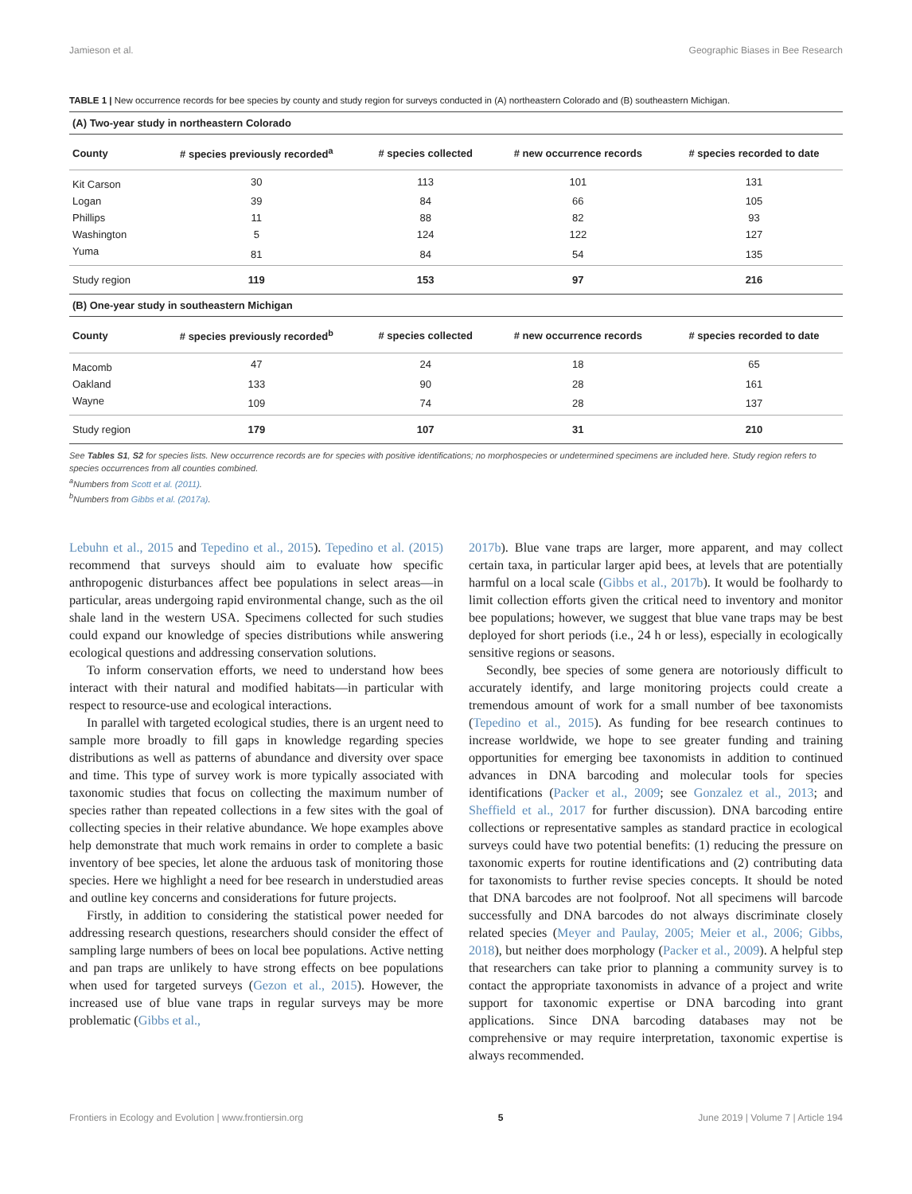Jamieson et al. Geographic Biases in Bee Research
TABLE 1 | New occurrence records for bee species by county and study region for surveys conducted in (A) northeastern Colorado and (B) southeastern Michigan.
| (A) Two-year study in northeastern Colorado | | | | |
| County | # species previously recorded<sup>a</sup> | # species collected | # new occurrence records | # species recorded to date |
| Kit Carson | 30 | 113 | 101 | 131 |
| Logan | 39 | 84 | 66 | 105 |
| Phillips | 11 | 88 | 82 | 93 |
| Washington | 5 | 124 | 122 | 127 |
| Yuma | 81 | 84 | 54 | 135 |
| Study region | 119 | 153 | 97 | 216 |
| (B) One-year study in southeastern Michigan | | | | |
| County | # species previously recorded<sup>b</sup> | # species collected | # new occurrence records | # species recorded to date |
| Macomb | 47 | 24 | 18 | 65 |
| Oakland | 133 | 90 | 28 | 161 |
| Wayne | 109 | 74 | 28 | 137 |
| Study region | 179 | 107 | 31 | 210 |
See Tables S1, S2 for species lists. New occurrence records are for species with positive identifications; no morphospecies or undetermined specimens are included here. Study region refers to species occurrences from all counties combined.
<sup>a</sup> Numbers from Scott et al. (2011).
<sup>b</sup> Numbers from Gibbs et al. (2017a).
Lebuhn et al., 2015 and Tepedino et al., 2015). Tepedino et al. (2015) recommend that surveys should aim to evaluate how specific anthropogenic disturbances affect bee populations in select areas—in particular, areas undergoing rapid environmental change, such as the oil shale land in the western USA. Specimens collected for such studies could expand our knowledge of species distributions while answering ecological questions and addressing conservation solutions.
To inform conservation efforts, we need to understand how bees interact with their natural and modified habitats—in particular with respect to resource-use and ecological interactions.
In parallel with targeted ecological studies, there is an urgent need to sample more broadly to fill gaps in knowledge regarding species distributions as well as patterns of abundance and diversity over space and time. This type of survey work is more typically associated with taxonomic studies that focus on collecting the maximum number of species rather than repeated collections in a few sites with the goal of collecting species in their relative abundance. We hope examples above help demonstrate that much work remains in order to complete a basic inventory of bee species, let alone the arduous task of monitoring those species. Here we highlight a need for bee research in understudied areas and outline key concerns and considerations for future projects.
Firstly, in addition to considering the statistical power needed for addressing research questions, researchers should consider the effect of sampling large numbers of bees on local bee populations. Active netting and pan traps are unlikely to have strong effects on bee populations when used for targeted surveys (Gezon et al., 2015). However, the increased use of blue vane traps in regular surveys may be more problematic (Gibbs et al.,
2017b). Blue vane traps are larger, more apparent, and may collect certain taxa, in particular larger apid bees, at levels that are potentially harmful on a local scale (Gibbs et al., 2017b). It would be foolhardy to limit collection efforts given the critical need to inventory and monitor bee populations; however, we suggest that blue vane traps may be best deployed for short periods (i.e., 24 h or less), especially in ecologically sensitive regions or seasons.
Secondly, bee species of some genera are notoriously difficult to accurately identify, and large monitoring projects could create a tremendous amount of work for a small number of bee taxonomists (Tepedino et al., 2015). As funding for bee research continues to increase worldwide, we hope to see greater funding and training opportunities for emerging bee taxonomists in addition to continued advances in DNA barcoding and molecular tools for species identifications (Packer et al., 2009; see Gonzalez et al., 2013; and Sheffield et al., 2017 for further discussion). DNA barcoding entire collections or representative samples as standard practice in ecological surveys could have two potential benefits: (1) reducing the pressure on taxonomic experts for routine identifications and (2) contributing data for taxonomists to further revise species concepts. It should be noted that DNA barcodes are not foolproof. Not all specimens will barcode successfully and DNA barcodes do not always discriminate closely related species (Meyer and Paulay, 2005; Meier et al., 2006; Gibbs, 2018), but neither does morphology (Packer et al., 2009). A helpful step that researchers can take prior to planning a community survey is to contact the appropriate taxonomists in advance of a project and write support for taxonomic expertise or DNA barcoding into grant applications. Since DNA barcoding databases may not be comprehensive or may require interpretation, taxonomic expertise is always recommended.
Frontiers in Ecology and Evolution | www.frontiersin.org 5 June 2019 | Volume 7 | Article 194